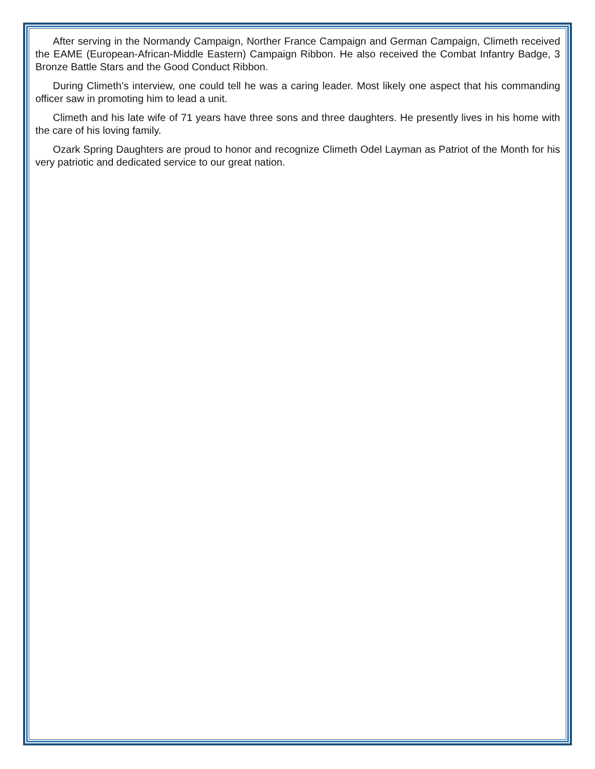After serving in the Normandy Campaign, Norther France Campaign and German Campaign, Climeth received the EAME (European-African-Middle Eastern) Campaign Ribbon. He also received the Combat Infantry Badge, 3 Bronze Battle Stars and the Good Conduct Ribbon.
During Climeth’s interview, one could tell he was a caring leader. Most likely one aspect that his commanding officer saw in promoting him to lead a unit.
Climeth and his late wife of 71 years have three sons and three daughters. He presently lives in his home with the care of his loving family.
Ozark Spring Daughters are proud to honor and recognize Climeth Odel Layman as Patriot of the Month for his very patriotic and dedicated service to our great nation.